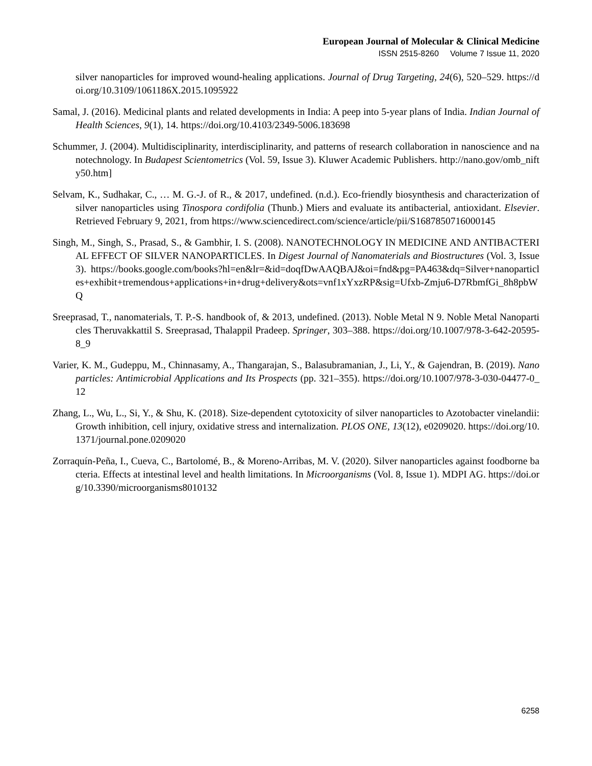European Journal of Molecular & Clinical Medicine
ISSN 2515-8260 Volume 7 Issue 11, 2020
silver nanoparticles for improved wound-healing applications. Journal of Drug Targeting, 24(6), 520–529. https://doi.org/10.3109/1061186X.2015.1095922
Samal, J. (2016). Medicinal plants and related developments in India: A peep into 5-year plans of India. Indian Journal of Health Sciences, 9(1), 14. https://doi.org/10.4103/2349-5006.183698
Schummer, J. (2004). Multidisciplinarity, interdisciplinarity, and patterns of research collaboration in nanoscience and nanotechnology. In Budapest Scientometrics (Vol. 59, Issue 3). Kluwer Academic Publishers. http://nano.gov/omb_nifty50.htm]
Selvam, K., Sudhakar, C., … M. G.-J. of R., & 2017, undefined. (n.d.). Eco-friendly biosynthesis and characterization of silver nanoparticles using Tinospora cordifolia (Thunb.) Miers and evaluate its antibacterial, antioxidant. Elsevier. Retrieved February 9, 2021, from https://www.sciencedirect.com/science/article/pii/S1687850716000145
Singh, M., Singh, S., Prasad, S., & Gambhir, I. S. (2008). NANOTECHNOLOGY IN MEDICINE AND ANTIBACTERIAL EFFECT OF SILVER NANOPARTICLES. In Digest Journal of Nanomaterials and Biostructures (Vol. 3, Issue 3). https://books.google.com/books?hl=en&lr=&id=doqfDwAAQBAJ&oi=fnd&pg=PA463&dq=Silver+nanoparticles+exhibit+tremendous+applications+in+drug+delivery&ots=vnf1xYxzRP&sig=Ufxb-Zmju6-D7RbmfGi_8h8pbWQ
Sreeprasad, T., nanomaterials, T. P.-S. handbook of, & 2013, undefined. (2013). Noble Metal N 9. Noble Metal Nanoparticles Theruvakkattil S. Sreeprasad, Thalappil Pradeep. Springer, 303–388. https://doi.org/10.1007/978-3-642-20595-8_9
Varier, K. M., Gudeppu, M., Chinnasamy, A., Thangarajan, S., Balasubramanian, J., Li, Y., & Gajendran, B. (2019). Nanoparticles: Antimicrobial Applications and Its Prospects (pp. 321–355). https://doi.org/10.1007/978-3-030-04477-0_12
Zhang, L., Wu, L., Si, Y., & Shu, K. (2018). Size-dependent cytotoxicity of silver nanoparticles to Azotobacter vinelandii: Growth inhibition, cell injury, oxidative stress and internalization. PLOS ONE, 13(12), e0209020. https://doi.org/10.1371/journal.pone.0209020
Zorraquín-Peña, I., Cueva, C., Bartolomé, B., & Moreno-Arribas, M. V. (2020). Silver nanoparticles against foodborne bacteria. Effects at intestinal level and health limitations. In Microorganisms (Vol. 8, Issue 1). MDPI AG. https://doi.org/10.3390/microorganisms8010132
6258